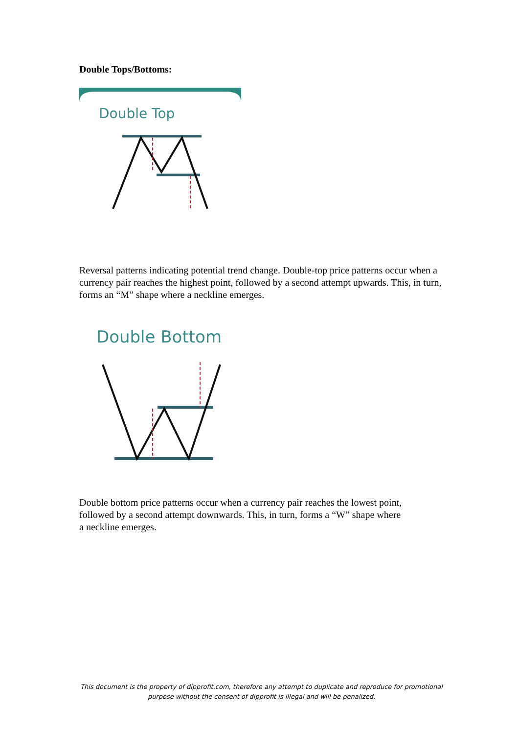Double Tops/Bottoms:
Double Top
Reversal patterns indicating potential trend change. Double-top price patterns occur when a currency pair reaches the highest point, followed by a second attempt upwards. This, in turn, forms an “M” shape where a neckline emerges.
Double Bottom
Double bottom price patterns occur when a currency pair reaches the lowest point,
followed by a second attempt downwards. This, in turn, forms a “W” shape where
a neckline emerges.
This document is the property of dipprofit.com, therefore any attempt to duplicate and reproduce for promotional purpose without the consent of dipprofit is illegal and will be penalized.